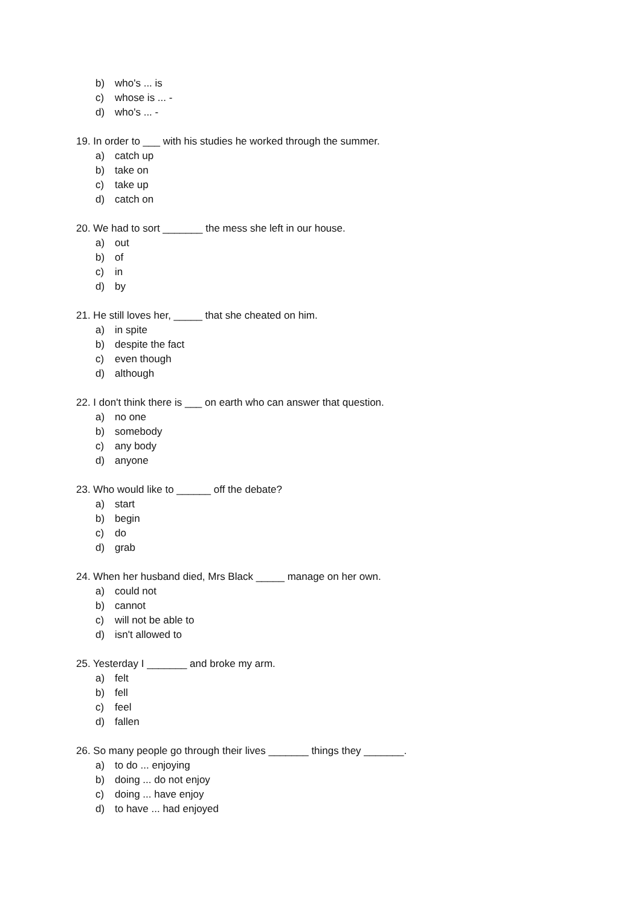b) who's ... is
c) whose is ... -
d) who's ... -
19. In order to ___ with his studies he worked through the summer.
a) catch up
b) take on
c) take up
d) catch on
20. We had to sort _______ the mess she left in our house.
a) out
b) of
c) in
d) by
21. He still loves her, _____ that she cheated on him.
a) in spite
b) despite the fact
c) even though
d) although
22. I don't think there is ___ on earth who can answer that question.
a) no one
b) somebody
c) any body
d) anyone
23. Who would like to ______ off the debate?
a) start
b) begin
c) do
d) grab
24. When her husband died, Mrs Black _____ manage on her own.
a) could not
b) cannot
c) will not be able to
d) isn't allowed to
25. Yesterday I _______ and broke my arm.
a) felt
b) fell
c) feel
d) fallen
26. So many people go through their lives _______ things they _______.
a) to do ... enjoying
b) doing ... do not enjoy
c) doing ... have enjoy
d) to have ... had enjoyed